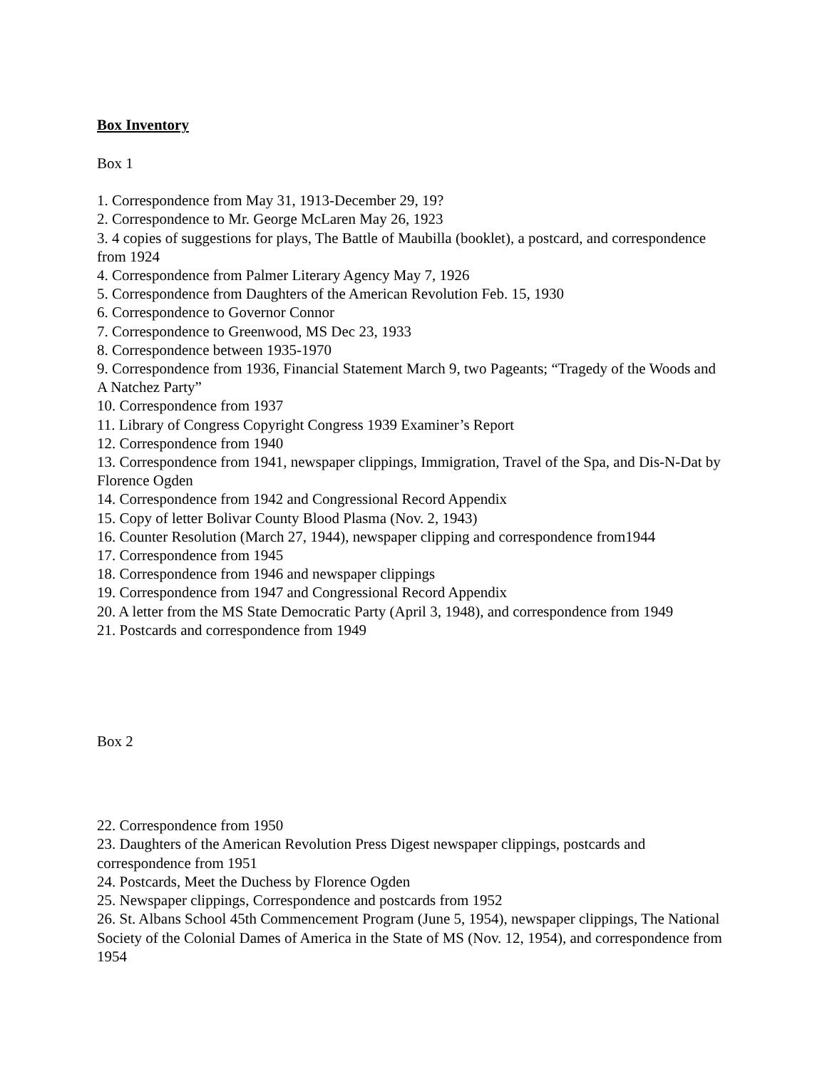Box Inventory
Box 1
1. Correspondence from May 31, 1913-December 29, 19?
2. Correspondence to Mr. George McLaren May 26, 1923
3. 4 copies of suggestions for plays, The Battle of Maubilla (booklet), a postcard, and correspondence from 1924
4. Correspondence from Palmer Literary Agency May 7, 1926
5. Correspondence from Daughters of the American Revolution Feb. 15, 1930
6. Correspondence to Governor Connor
7. Correspondence to Greenwood, MS Dec 23, 1933
8. Correspondence between 1935-1970
9. Correspondence from 1936, Financial Statement March 9, two Pageants; “Tragedy of the Woods and A Natchez Party”
10. Correspondence from 1937
11. Library of Congress Copyright Congress 1939 Examiner’s Report
12. Correspondence from 1940
13. Correspondence from 1941, newspaper clippings, Immigration, Travel of the Spa, and Dis-N-Dat by Florence Ogden
14. Correspondence from 1942 and Congressional Record Appendix
15. Copy of letter Bolivar County Blood Plasma (Nov. 2, 1943)
16. Counter Resolution (March 27, 1944), newspaper clipping and correspondence from1944
17. Correspondence from 1945
18. Correspondence from 1946 and newspaper clippings
19. Correspondence from 1947 and Congressional Record Appendix
20. A letter from the MS State Democratic Party (April 3, 1948), and correspondence from 1949
21. Postcards and correspondence from 1949
Box 2
22. Correspondence from 1950
23. Daughters of the American Revolution Press Digest newspaper clippings, postcards and correspondence from 1951
24. Postcards, Meet the Duchess by Florence Ogden
25. Newspaper clippings, Correspondence and postcards from 1952
26. St. Albans School 45th Commencement Program (June 5, 1954), newspaper clippings, The National Society of the Colonial Dames of America in the State of MS (Nov. 12, 1954), and correspondence from 1954